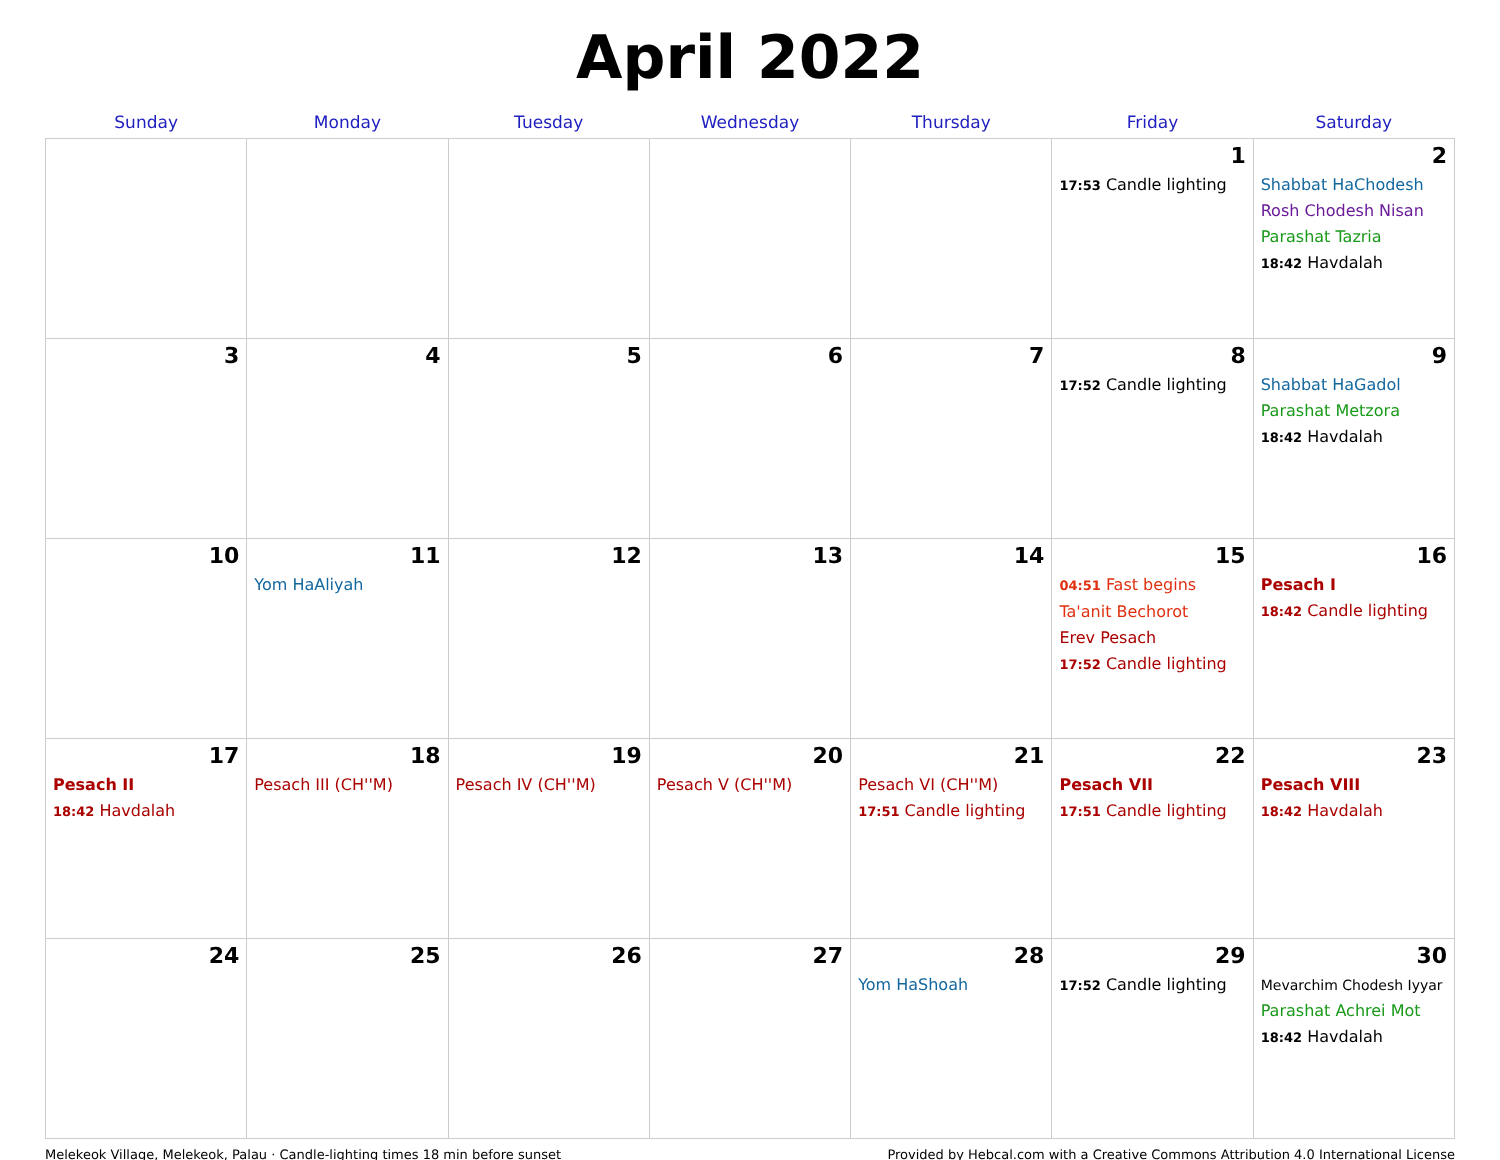April 2022
| Sunday | Monday | Tuesday | Wednesday | Thursday | Friday | Saturday |
| --- | --- | --- | --- | --- | --- | --- |
| | | | | | 1 17:53 Candle lighting | 2 Shabbat HaChodesh Rosh Chodesh Nisan Parashat Tazria 18:42 Havdalah |
| 3 | 4 | 5 | 6 | 7 | 8 17:52 Candle lighting | 9 Shabbat HaGadol Parashat Metzora 18:42 Havdalah |
| 10 | 11 Yom HaAliyah | 12 | 13 | 14 | 15 04:51 Fast begins Ta'anit Bechorot Erev Pesach 17:52 Candle lighting | 16 Pesach I 18:42 Candle lighting |
| 17 Pesach II 18:42 Havdalah | 18 Pesach III (CH''M) | 19 Pesach IV (CH''M) | 20 Pesach V (CH''M) | 21 Pesach VI (CH''M) 17:51 Candle lighting | 22 Pesach VII 17:51 Candle lighting | 23 Pesach VIII 18:42 Havdalah |
| 24 | 25 | 26 | 27 | 28 Yom HaShoah | 29 17:52 Candle lighting | 30 Mevarchim Chodesh Iyyar Parashat Achrei Mot 18:42 Havdalah |
Melekeok Village, Melekeok, Palau · Candle-lighting times 18 min before sunset Provided by Hebcal.com with a Creative Commons Attribution 4.0 International License